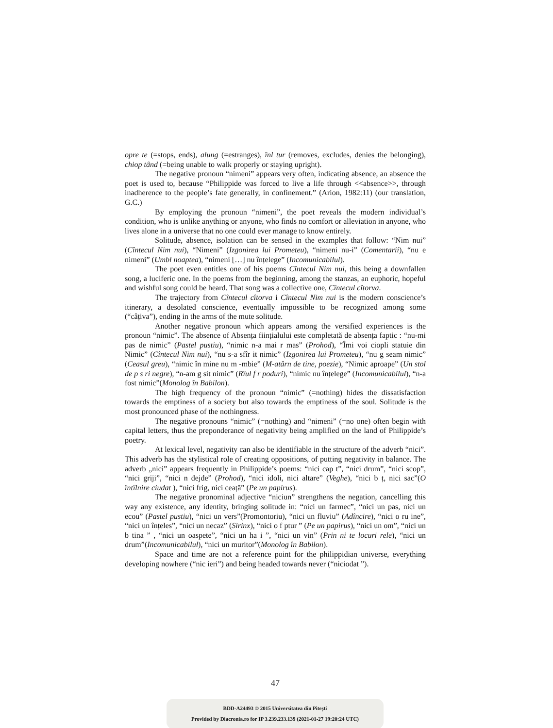opre te (=stops, ends), alung (=estranges), înl tur (removes, excludes, denies the belonging), chiop tând (=being unable to walk properly or staying upright).
The negative pronoun “nimeni” appears very often, indicating absence, an absence the poet is used to, because “Philippide was forced to live a life through <<absence>>, through inadherence to the people’s fate generally, in confinement.” (Arion, 1982:11) (our translation, G.C.)
By employing the pronoun “nimeni”, the poet reveals the modern individual’s condition, who is unlike anything or anyone, who finds no comfort or alleviation in anyone, who lives alone in a universe that no one could ever manage to know entirely.
Solitude, absence, isolation can be sensed in the examples that follow: “Nim nui” (Cîntecul Nim nui), “Nimeni” (Izgonirea lui Prometeu), “nimeni nu-i” (Comentarii), “nu e nimeni” (Umbl noaptea), “nimeni […] nu înțelege” (Incomunicabilul).
The poet even entitles one of his poems Cîntecul Nim nui, this being a downfallen song, a luciferic one. In the poems from the beginning, among the stanzas, an euphoric, hopeful and wishful song could be heard. That song was a collective one, Cîntecul cîtorva.
The trajectory from Cîntecul cîtorva i Cîntecul Nim nui is the modern conscience’s itinerary, a desolated conscience, eventually impossible to be recognized among some (“câțiva”), ending in the arms of the mute solitude.
Another negative pronoun which appears among the versified experiences is the pronoun “nimic”. The absence of Absența ființialului este completată de absența faptic : “nu-mi pas de nimic” (Pastel pustiu), “nimic n-a mai r mas” (Prohod), “Îmi voi ciopli statuie din Nimic” (Cîntecul Nim nui), “nu s-a sfîr it nimic” (Izgonirea lui Prometeu), “nu g seam nimic” (Ceasul greu), “nimic în mine nu m -mbie” (M-atârn de tine, poezie), “Nimic aproape” (Un stol de p s ri negre), “n-am g sit nimic” (Rîul f r poduri), “nimic nu înțelege” (Incomunicabilul), “n-a fost nimic”(Monolog în Babilon).
The high frequency of the pronoun “nimic” (=nothing) hides the dissatisfaction towards the emptiness of a society but also towards the emptiness of the soul. Solitude is the most pronounced phase of the nothingness.
The negative pronouns “nimic” (=nothing) and “nimeni” (=no one) often begin with capital letters, thus the preponderance of negativity being amplified on the land of Philippide’s poetry.
At lexical level, negativity can also be identifiable in the structure of the adverb “nici”. This adverb has the stylistical role of creating oppositions, of putting negativity in balance. The adverb „nici” appears frequently in Philippide’s poems: “nici cap t”, “nici drum”, “nici scop”, “nici griji”, “nici n dejde” (Prohod), “nici idoli, nici altare” (Veghe), “nici b ț, nici sac”(O întîlnire ciudat ), “nici frig, nici ceață” (Pe un papirus).
The negative pronominal adjective “niciun” strengthens the negation, cancelling this way any existence, any identity, bringing solitude in: “nici un farmec”, “nici un pas, nici un ecou” (Pastel pustiu), “nici un vers”(Promontoriu), “nici un fluviu” (Adîncire), “nici o ru ine”, “nici un înțeles”, “nici un necaz” (Sirinx), “nici o f ptur ” (Pe un papirus), “nici un om”, “nici un b tina ” , “nici un oaspete”, “nici un ha i ”, “nici un vin” (Prin ni te locuri rele), “nici un drum”(Incomunicabilul), “nici un muritor”(Monolog în Babilon).
Space and time are not a reference point for the philippidian universe, everything developing nowhere (“nic ieri”) and being headed towards never (“niciodat ”).
47
BDD-A24493 © 2015 Universitatea din Pitești
Provided by Diacronia.ro for IP 3.239.233.139 (2021-01-27 19:20:24 UTC)